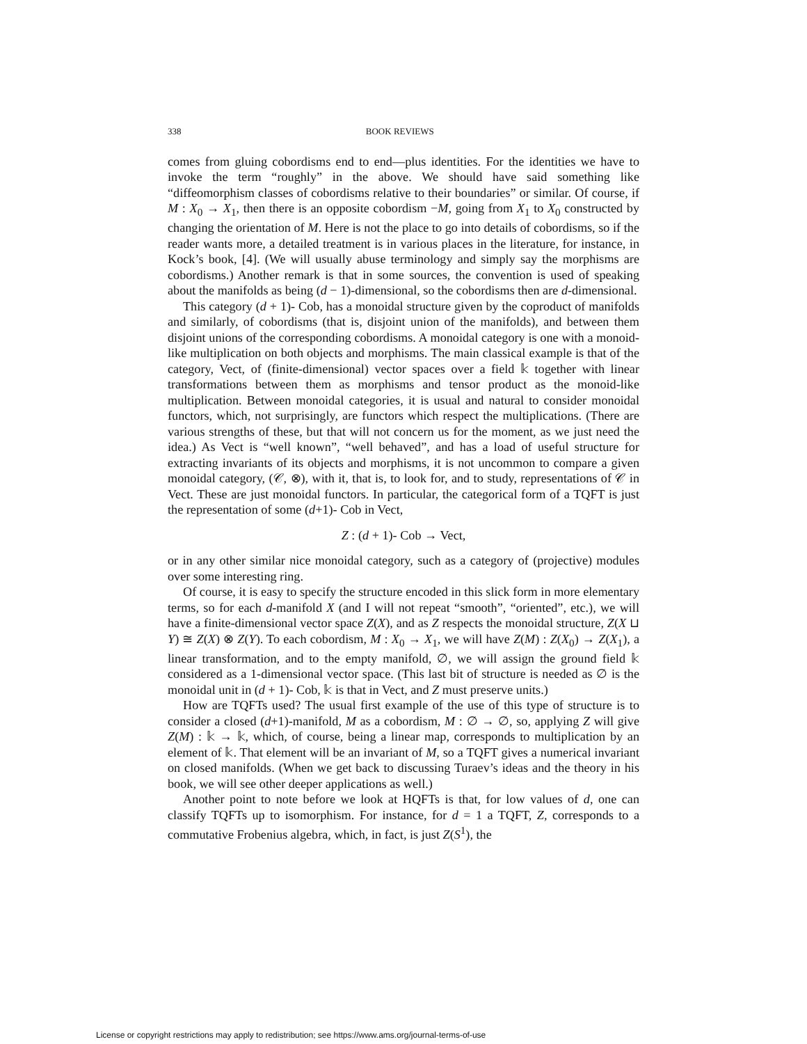338 BOOK REVIEWS
comes from gluing cobordisms end to end—plus identities. For the identities we have to invoke the term “roughly” in the above. We should have said something like “diffeomorphism classes of cobordisms relative to their boundaries” or similar. Of course, if M : X<sub>0</sub> → X<sub>1</sub>, then there is an opposite cobordism −M, going from X<sub>1</sub> to X<sub>0</sub> constructed by changing the orientation of M. Here is not the place to go into details of cobordisms, so if the reader wants more, a detailed treatment is in various places in the literature, for instance, in Kock’s book, [4]. (We will usually abuse terminology and simply say the morphisms are cobordisms.) Another remark is that in some sources, the convention is used of speaking about the manifolds as being (d − 1)-dimensional, so the cobordisms then are d-dimensional.
This category (d + 1)- Cob, has a monoidal structure given by the coproduct of manifolds and similarly, of cobordisms (that is, disjoint union of the manifolds), and between them disjoint unions of the corresponding cobordisms. A monoidal category is one with a monoid-like multiplication on both objects and morphisms. The main classical example is that of the category, Vect, of (finite-dimensional) vector spaces over a field 𝕜 together with linear transformations between them as morphisms and tensor product as the monoid-like multiplication. Between monoidal categories, it is usual and natural to consider monoidal functors, which, not surprisingly, are functors which respect the multiplications. (There are various strengths of these, but that will not concern us for the moment, as we just need the idea.) As Vect is “well known”, “well behaved”, and has a load of useful structure for extracting invariants of its objects and morphisms, it is not uncommon to compare a given monoidal category, (𝒞, ⊗), with it, that is, to look for, and to study, representations of 𝒞 in Vect. These are just monoidal functors. In particular, the categorical form of a TQFT is just the representation of some (d+1)- Cob in Vect,
Z : (d + 1)- Cob → Vect,
or in any other similar nice monoidal category, such as a category of (projective) modules over some interesting ring.
Of course, it is easy to specify the structure encoded in this slick form in more elementary terms, so for each d-manifold X (and I will not repeat “smooth”, “oriented”, etc.), we will have a finite-dimensional vector space Z(X), and as Z respects the monoidal structure, Z(X ⊔ Y) ≅ Z(X) ⊗ Z(Y). To each cobordism, M : X<sub>0</sub> → X<sub>1</sub>, we will have Z(M) : Z(X<sub>0</sub>) → Z(X<sub>1</sub>), a linear transformation, and to the empty manifold, ∅, we will assign the ground field 𝕜 considered as a 1-dimensional vector space. (This last bit of structure is needed as ∅ is the monoidal unit in (d + 1)- Cob, 𝕜 is that in Vect, and Z must preserve units.)
How are TQFTs used? The usual first example of the use of this type of structure is to consider a closed (d+1)-manifold, M as a cobordism, M : ∅ → ∅, so, applying Z will give Z(M) : 𝕜 → 𝕜, which, of course, being a linear map, corresponds to multiplication by an element of 𝕜. That element will be an invariant of M, so a TQFT gives a numerical invariant on closed manifolds. (When we get back to discussing Turaev’s ideas and the theory in his book, we will see other deeper applications as well.)
Another point to note before we look at HQFTs is that, for low values of d, one can classify TQFTs up to isomorphism. For instance, for d = 1 a TQFT, Z, corresponds to a commutative Frobenius algebra, which, in fact, is just Z(S<sup>1</sup>), the
License or copyright restrictions may apply to redistribution; see https://www.ams.org/journal-terms-of-use